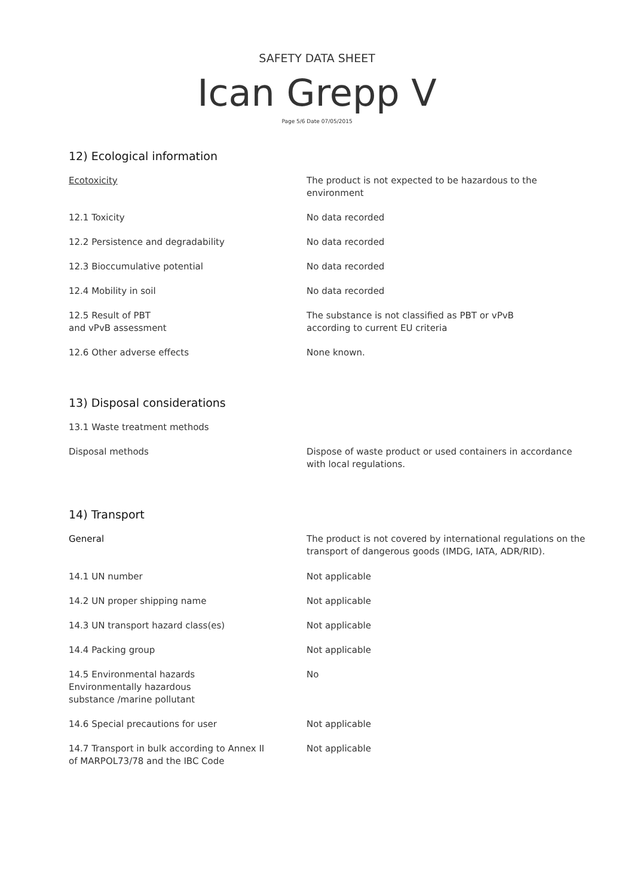SAFETY DATA SHEET
Ican Grepp V
Page 5/6 Date 07/05/2015
12) Ecological information
| Ecotoxicity | The product is not expected to be hazardous to the environment |
| 12.1 Toxicity | No data recorded |
| 12.2 Persistence and degradability | No data recorded |
| 12.3 Bioccumulative potential | No data recorded |
| 12.4 Mobility in soil | No data recorded |
| 12.5 Result of PBT and vPvB assessment | The substance is not classified as PBT or vPvB according to current EU criteria |
| 12.6 Other adverse effects | None known. |
13) Disposal considerations
| 13.1 Waste treatment methods | |
| Disposal methods | Dispose of waste product or used containers in accordance with local regulations. |
14) Transport
| General | The product is not covered by international regulations on the transport of dangerous goods (IMDG, IATA, ADR/RID). |
| 14.1 UN number | Not applicable |
| 14.2 UN proper shipping name | Not applicable |
| 14.3 UN transport hazard class(es) | Not applicable |
| 14.4 Packing group | Not applicable |
| 14.5 Environmental hazards Environmentally hazardous substance /marine pollutant | No |
| 14.6 Special precautions for user | Not applicable |
| 14.7 Transport in bulk according to Annex II of MARPOL73/78 and the IBC Code | Not applicable |